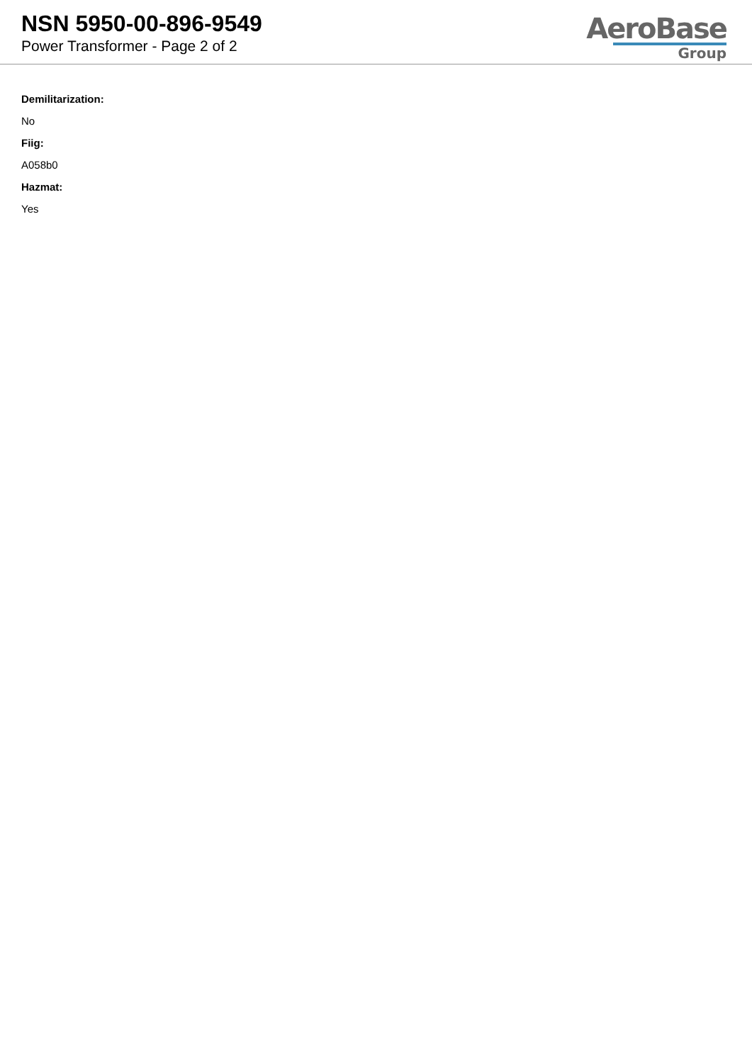NSN 5950-00-896-9549
Power Transformer - Page 2 of 2
AeroBase
Group
Demilitarization:
No
Fiig:
A058b0
Hazmat:
Yes